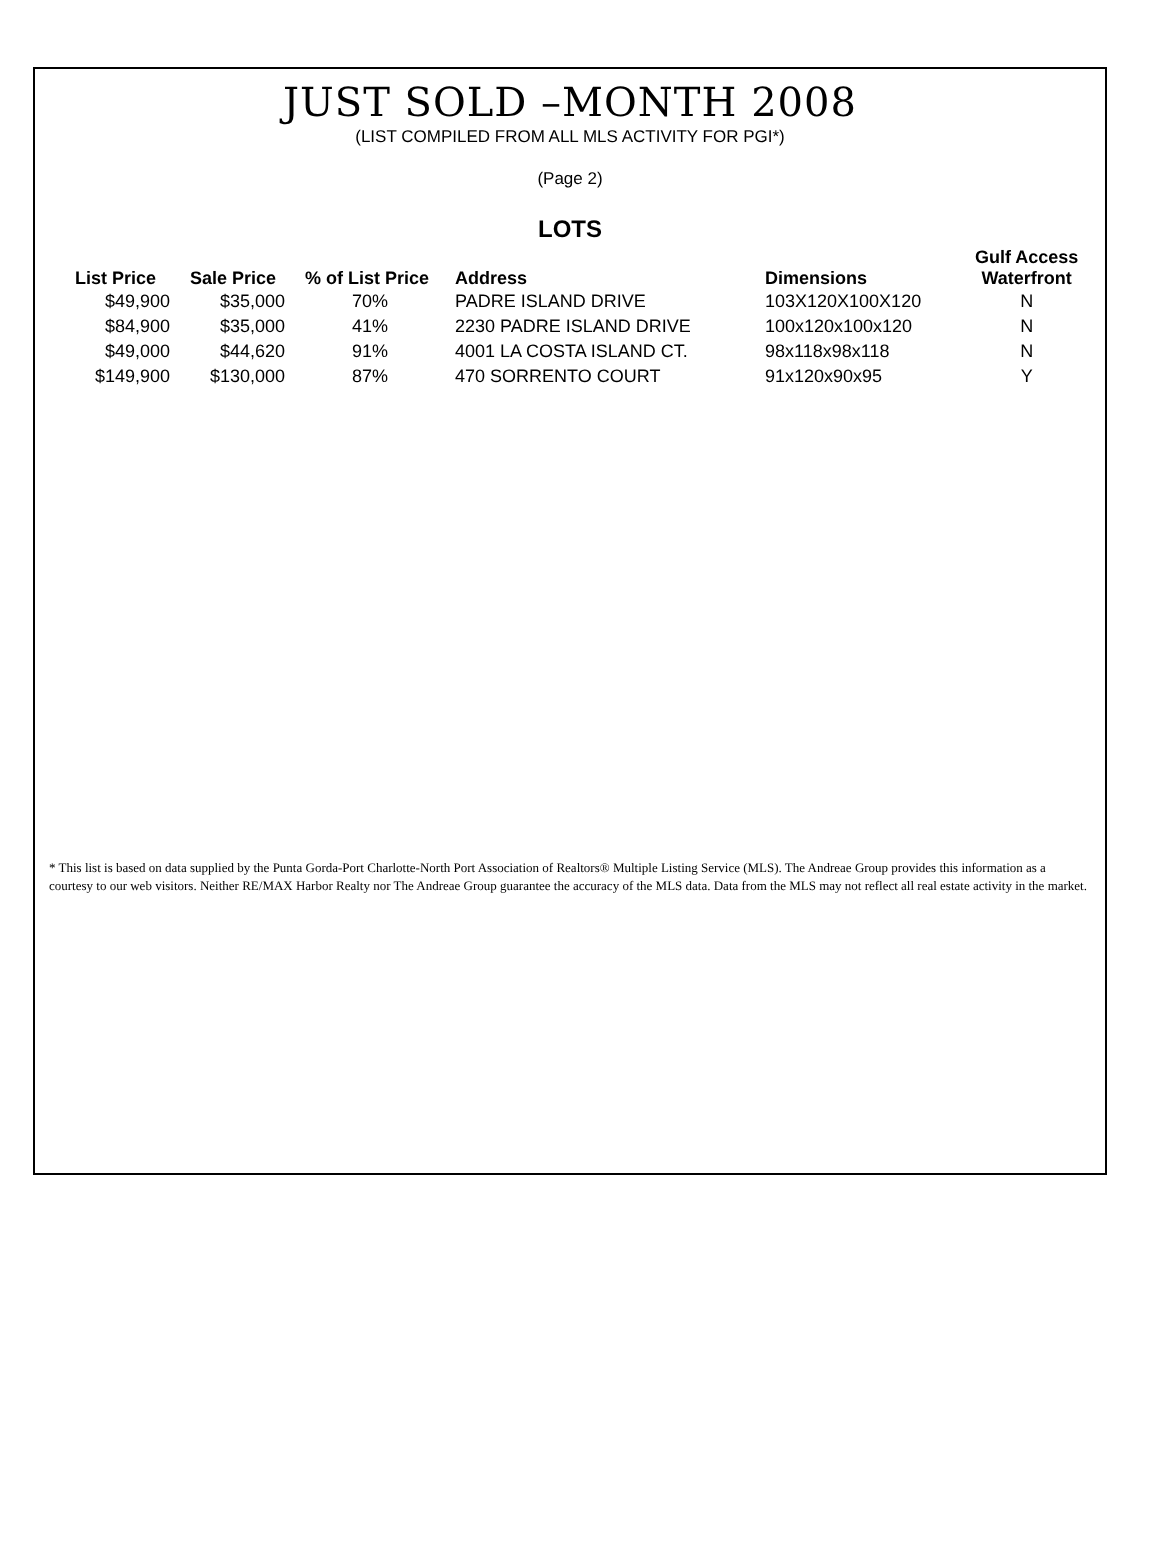JUST SOLD –MONTH 2008
(LIST COMPILED FROM ALL MLS ACTIVITY FOR PGI*)
(Page 2)
LOTS
| List Price | Sale Price | % of List Price | Address | Dimensions | Gulf Access Waterfront |
| --- | --- | --- | --- | --- | --- |
| $49,900 | $35,000 | 70% | PADRE ISLAND DRIVE | 103X120X100X120 | N |
| $84,900 | $35,000 | 41% | 2230 PADRE ISLAND DRIVE | 100x120x100x120 | N |
| $49,000 | $44,620 | 91% | 4001 LA COSTA ISLAND CT. | 98x118x98x118 | N |
| $149,900 | $130,000 | 87% | 470 SORRENTO COURT | 91x120x90x95 | Y |
* This list is based on data supplied by the Punta Gorda-Port Charlotte-North Port Association of Realtors® Multiple Listing Service (MLS). The Andreae Group provides this information as a courtesy to our web visitors. Neither RE/MAX Harbor Realty nor The Andreae Group guarantee the accuracy of the MLS data. Data from the MLS may not reflect all real estate activity in the market.